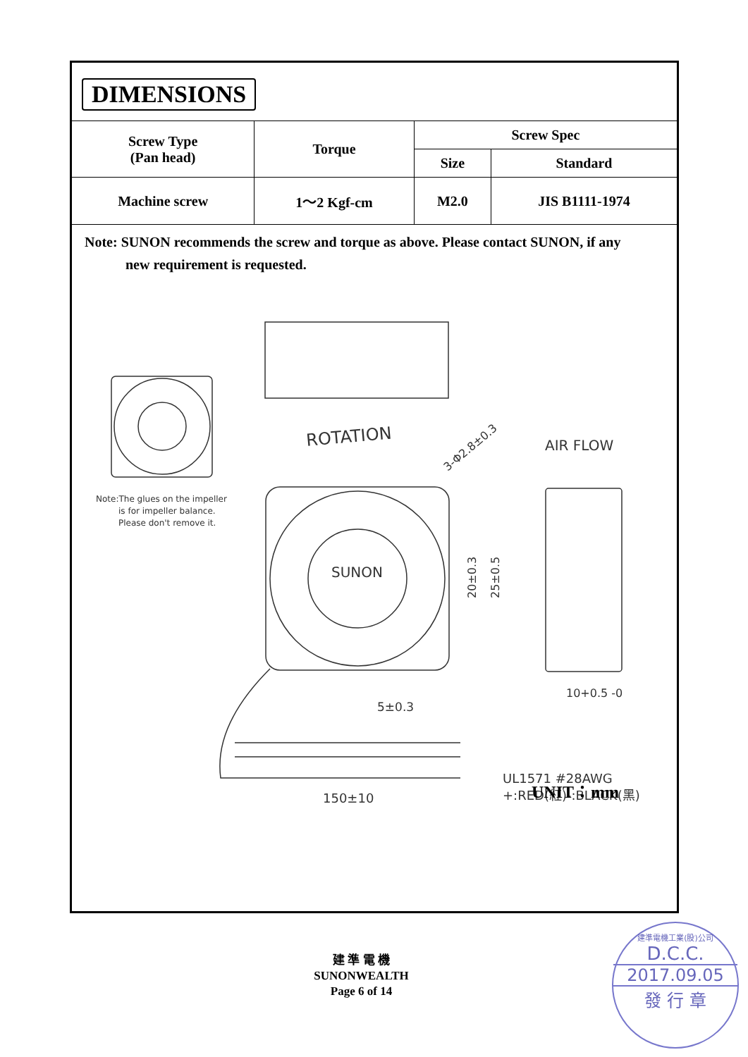DIMENSIONS
| Screw Type (Pan head) | Torque | Screw Spec | |
| --- | --- | --- | --- |
| | | Size | Standard |
| Machine screw | 1～2 Kgf-cm | M2.0 | JIS B1111-1974 |
Note: SUNON recommends the screw and torque as above. Please contact SUNON, if any
new requirement is requested.
ROTATION
AIR FLOW
3-Φ2.8±0.3
SUNON
20±0.3
25±0.5
10+0.5 -0
5±0.3
150±10
UL1571 #28AWG
+:RED(紅)-:BLACK(黑)
Note:The glues on the impeller
is for impeller balance.
Please don't remove it.
UNIT：mm
建 準 電 機
SUNONWEALTH
Page 6 of 14
建準電機工業(股)公司
D.C.C.
2017.09.05
發 行 章